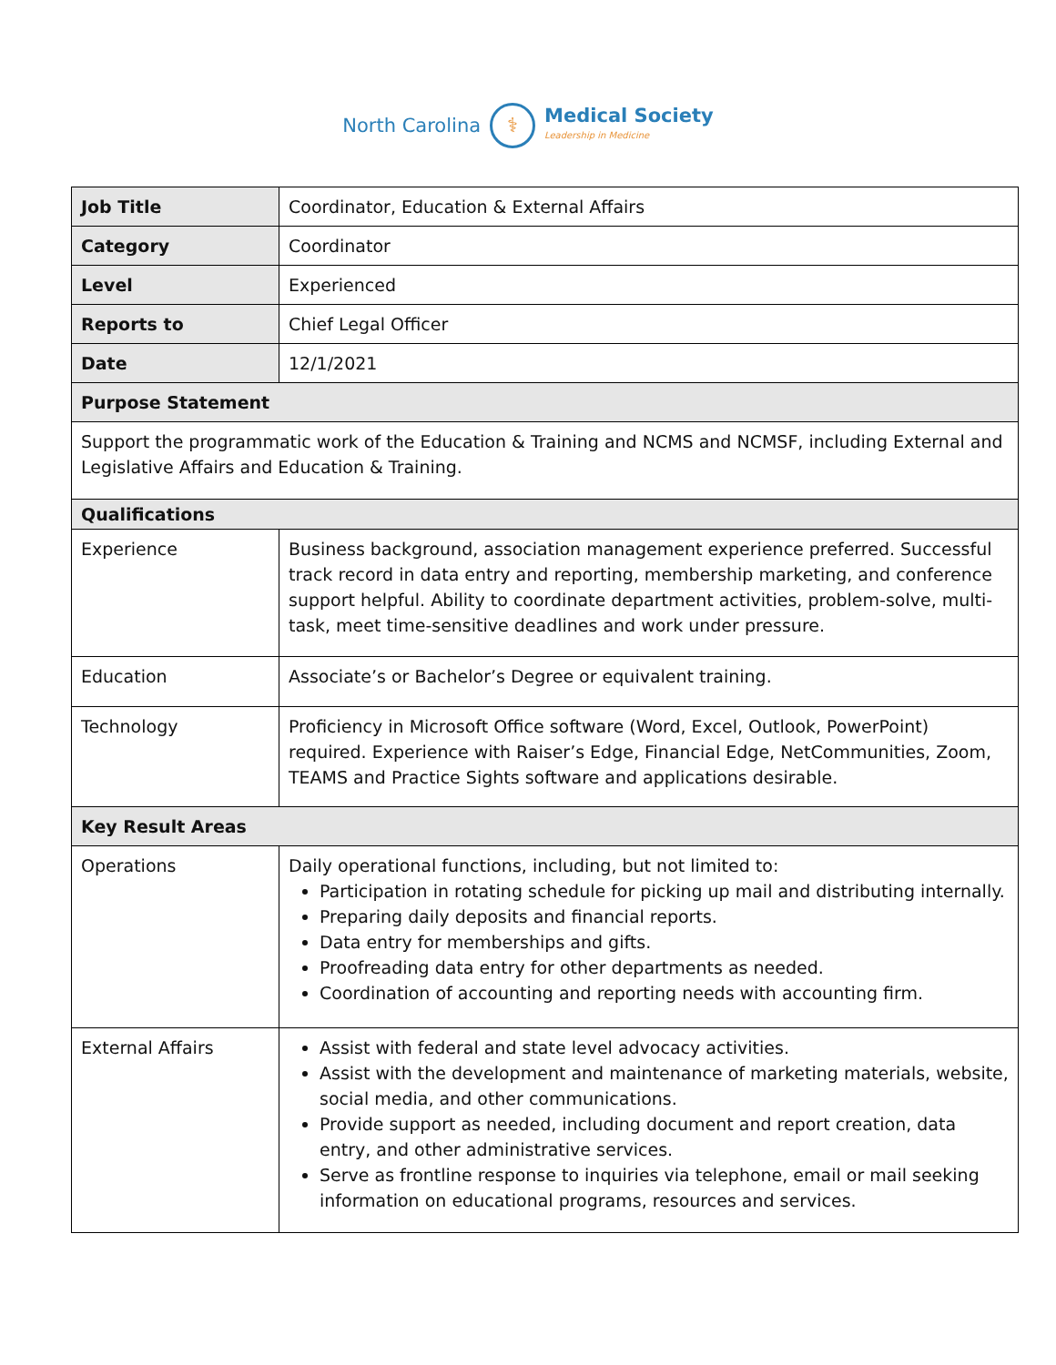North Carolina ⚕ Medical Society
Leadership in Medicine
| Job Title | Coordinator, Education & External Affairs |
| Category | Coordinator |
| Level | Experienced |
| Reports to | Chief Legal Officer |
| Date | 12/1/2021 |
| Purpose Statement | |
| Support the programmatic work of the Education & Training and NCMS and NCMSF, including External and Legislative Affairs and Education & Training. | |
| Qualifications | |
| Experience | Business background, association management experience preferred. Successful track record in data entry and reporting, membership marketing, and conference support helpful. Ability to coordinate department activities, problem-solve, multi-task, meet time-sensitive deadlines and work under pressure. |
| Education | Associate’s or Bachelor’s Degree or equivalent training. |
| Technology | Proficiency in Microsoft Office software (Word, Excel, Outlook, PowerPoint) required. Experience with Raiser’s Edge, Financial Edge, NetCommunities, Zoom, TEAMS and Practice Sights software and applications desirable. |
| Key Result Areas | |
| Operations | Daily operational functions, including, but not limited to: Participation in rotating schedule for picking up mail and distributing internally. Preparing daily deposits and financial reports. Data entry for memberships and gifts. Proofreading data entry for other departments as needed. Coordination of accounting and reporting needs with accounting firm. |
| External Affairs | Assist with federal and state level advocacy activities. Assist with the development and maintenance of marketing materials, website, social media, and other communications. Provide support as needed, including document and report creation, data entry, and other administrative services. Serve as frontline response to inquiries via telephone, email or mail seeking information on educational programs, resources and services. |